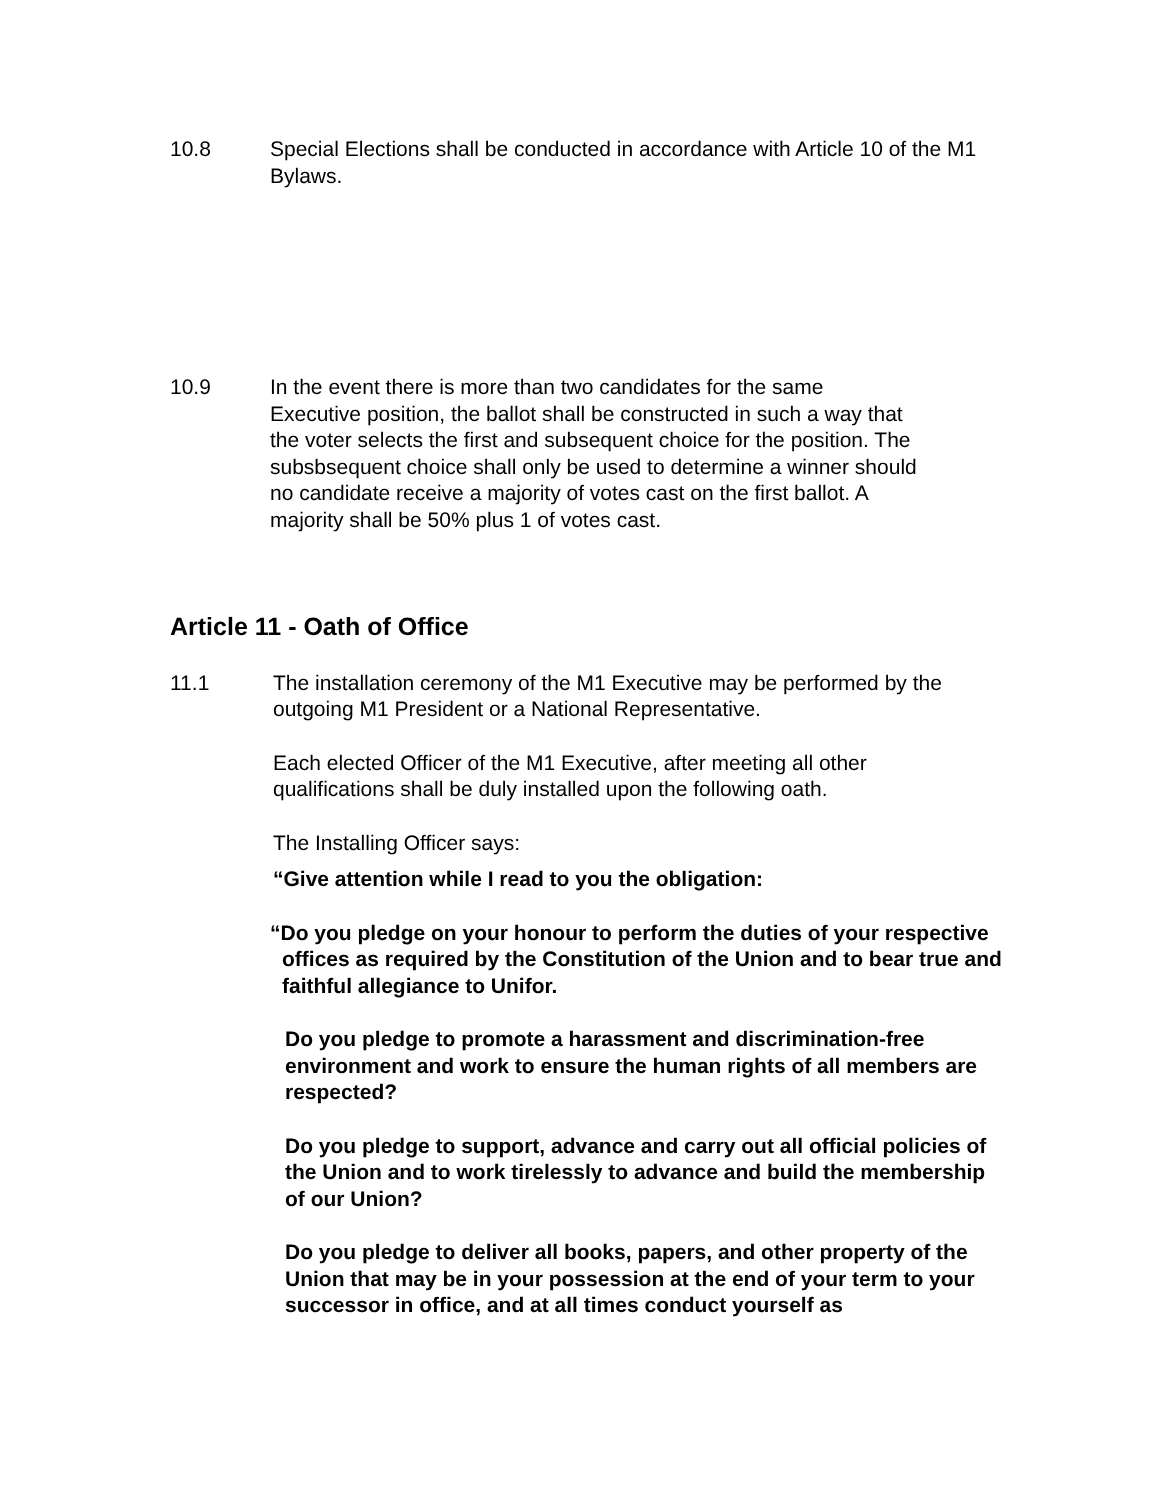10.8 Special Elections shall be conducted in accordance with Article 10 of the M1 Bylaws.
10.9 In the event there is more than two candidates for the same Executive position, the ballot shall be constructed in such a way that the voter selects the first and subsequent choice for the position. The subsbsequent choice shall only be used to determine a winner should no candidate receive a majority of votes cast on the first ballot. A majority shall be 50% plus 1 of votes cast.
Article 11 - Oath of Office
11.1 The installation ceremony of the M1 Executive may be performed by the outgoing M1 President or a National Representative.
Each elected Officer of the M1 Executive, after meeting all other qualifications shall be duly installed upon the following oath.
The Installing Officer says:
“Give attention while I read to you the obligation:
“Do you pledge on your honour to perform the duties of your respective offices as required by the Constitution of the Union and to bear true and faithful allegiance to Unifor.
Do you pledge to promote a harassment and discrimination-free environment and work to ensure the human rights of all members are respected?
Do you pledge to support, advance and carry out all official policies of the Union and to work tirelessly to advance and build the membership of our Union?
Do you pledge to deliver all books, papers, and other property of the Union that may be in your possession at the end of your term to your successor in office, and at all times conduct yourself as